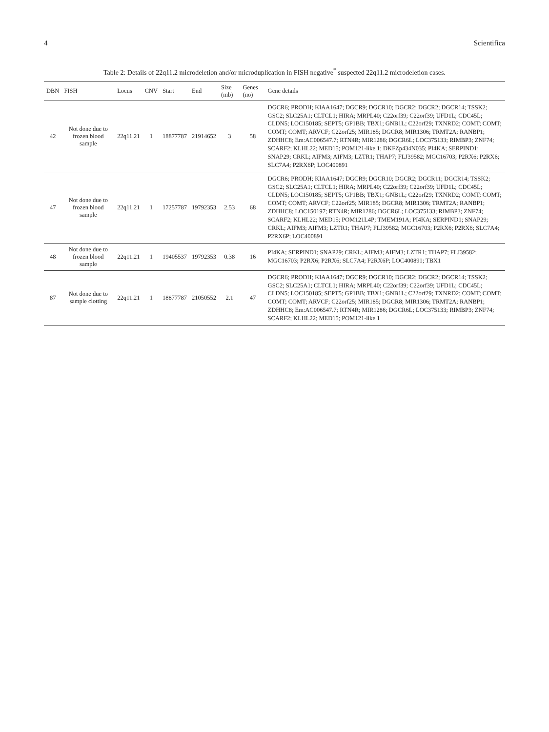4 Scientifica
Table 2: Details of 22q11.2 microdeletion and/or microduplication in FISH negative<sup>*</sup> suspected 22q11.2 microdeletion cases.
| DBN | FISH | Locus | CNV | Start | End | Size (mb) | Genes (no) | Gene details |
| --- | --- | --- | --- | --- | --- | --- | --- | --- |
| 42 | Not done due to frozen blood sample | 22q11.21 | 1 | 18877787 | 21914652 | 3 | 58 | DGCR6; PRODH; KIAA1647; DGCR9; DGCR10; DGCR2; DGCR2; DGCR14; TSSK2; GSC2; SLC25A1; CLTCL1; HIRA; MRPL40; C22orf39; C22orf39; UFD1L; CDC45L; CLDN5; LOC150185; SEPT5; GP1BB; TBX1; GNB1L; C22orf29; TXNRD2; COMT; COMT; COMT; COMT; ARVCF; C22orf25; MIR185; DGCR8; MIR1306; TRMT2A; RANBP1; ZDHHC8; Em:AC006547.7; RTN4R; MIR1286; DGCR6L; LOC375133; RIMBP3; ZNF74; SCARF2; KLHL22; MED15; POM121-like 1; DKFZp434N035; PI4KA; SERPIND1; SNAP29; CRKL; AIFM3; AIFM3; LZTR1; THAP7; FLJ39582; MGC16703; P2RX6; P2RX6; SLC7A4; P2RX6P; LOC400891 |
| 47 | Not done due to frozen blood sample | 22q11.21 | 1 | 17257787 | 19792353 | 2.53 | 68 | DGCR6; PRODH; KIAA1647; DGCR9; DGCR10; DGCR2; DGCR11; DGCR14; TSSK2; GSC2; SLC25A1; CLTCL1; HIRA; MRPL40; C22orf39; C22orf39; UFD1L; CDC45L; CLDN5; LOC150185; SEPT5; GP1BB; TBX1; GNB1L; C22orf29; TXNRD2; COMT; COMT; COMT; COMT; ARVCF; C22orf25; MIR185; DGCR8; MIR1306; TRMT2A; RANBP1; ZDHHC8; LOC150197; RTN4R; MIR1286; DGCR6L; LOC375133; RIMBP3; ZNF74; SCARF2; KLHL22; MED15; POM121L4P; TMEM191A; PI4KA; SERPIND1; SNAP29; CRKL; AIFM3; AIFM3; LZTR1; THAP7; FLJ39582; MGC16703; P2RX6; P2RX6; SLC7A4; P2RX6P; LOC400891 |
| 48 | Not done due to frozen blood sample | 22q11.21 | 1 | 19405537 | 19792353 | 0.38 | 16 | PI4KA; SERPIND1; SNAP29; CRKL; AIFM3; AIFM3; LZTR1; THAP7; FLJ39582; MGC16703; P2RX6; P2RX6; SLC7A4; P2RX6P; LOC400891; TBX1 |
| 87 | Not done due to sample clotting | 22q11.21 | 1 | 18877787 | 21050552 | 2.1 | 47 | DGCR6; PRODH; KIAA1647; DGCR9; DGCR10; DGCR2; DGCR2; DGCR14; TSSK2; GSC2; SLC25A1; CLTCL1; HIRA; MRPL40; C22orf39; C22orf39; UFD1L; CDC45L; CLDN5; LOC150185; SEPT5; GP1BB; TBX1; GNB1L; C22orf29; TXNRD2; COMT; COMT; COMT; COMT; ARVCF; C22orf25; MIR185; DGCR8; MIR1306; TRMT2A; RANBP1; ZDHHC8; Em:AC006547.7; RTN4R; MIR1286; DGCR6L; LOC375133; RIMBP3; ZNF74; SCARF2; KLHL22; MED15; POM121-like 1 |